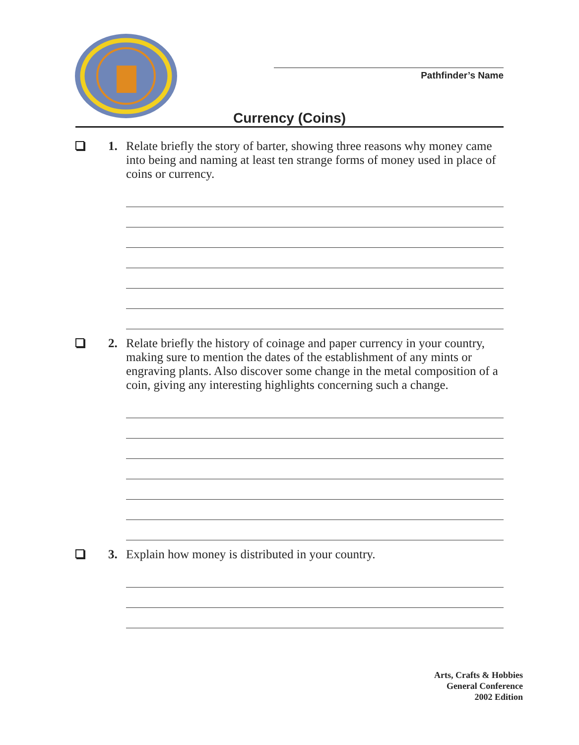Pathfinder’s Name
Currency (Coins)
1. Relate briefly the story of barter, showing three reasons why money came into being and naming at least ten strange forms of money used in place of coins or currency.
2. Relate briefly the history of coinage and paper currency in your country, making sure to mention the dates of the establishment of any mints or engraving plants. Also discover some change in the metal composition of a coin, giving any interesting highlights concerning such a change.
3. Explain how money is distributed in your country.
Arts, Crafts & Hobbies
General Conference
2002 Edition